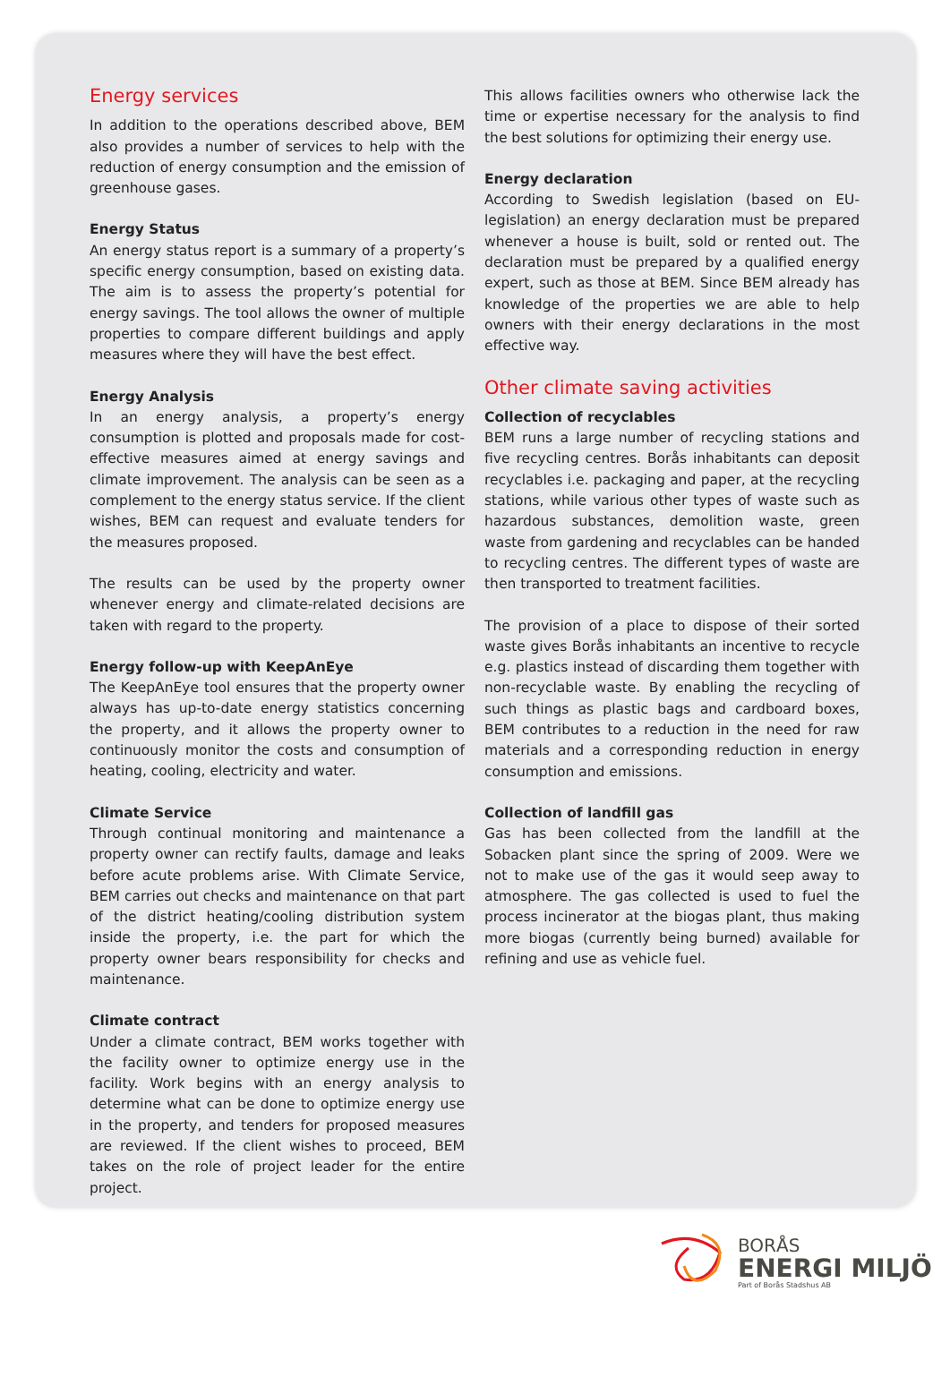Energy services
In addition to the operations described above, BEM also provides a number of services to help with the reduction of energy consumption and the emission of greenhouse gases.
Energy Status
An energy status report is a summary of a property’s specific energy consumption, based on existing data. The aim is to assess the property’s potential for energy savings. The tool allows the owner of multiple properties to compare different buildings and apply measures where they will have the best effect.
Energy Analysis
In an energy analysis, a property’s energy consumption is plotted and proposals made for cost-effective measures aimed at energy savings and climate improvement. The analysis can be seen as a complement to the energy status service. If the client wishes, BEM can request and evaluate tenders for the measures proposed.
The results can be used by the property owner whenever energy and climate-related decisions are taken with regard to the property.
Energy follow-up with KeepAnEye
The KeepAnEye tool ensures that the property owner always has up-to-date energy statistics concerning the property, and it allows the property owner to continuously monitor the costs and consumption of heating, cooling, electricity and water.
Climate Service
Through continual monitoring and maintenance a property owner can rectify faults, damage and leaks before acute problems arise. With Climate Service, BEM carries out checks and maintenance on that part of the district heating/cooling distribution system inside the property, i.e. the part for which the property owner bears responsibility for checks and maintenance.
Climate contract
Under a climate contract, BEM works together with the facility owner to optimize energy use in the facility. Work begins with an energy analysis to determine what can be done to optimize energy use in the property, and tenders for proposed measures are reviewed. If the client wishes to proceed, BEM takes on the role of project leader for the entire project.
This allows facilities owners who otherwise lack the time or expertise necessary for the analysis to find the best solutions for optimizing their energy use.
Energy declaration
According to Swedish legislation (based on EU-legislation) an energy declaration must be prepared whenever a house is built, sold or rented out. The declaration must be prepared by a qualified energy expert, such as those at BEM. Since BEM already has knowledge of the properties we are able to help owners with their energy declarations in the most effective way.
Other climate saving activities
Collection of recyclables
BEM runs a large number of recycling stations and five recycling centres. Borås inhabitants can deposit recyclables i.e. packaging and paper, at the recycling stations, while various other types of waste such as hazardous substances, demolition waste, green waste from gardening and recyclables can be handed to recycling centres. The different types of waste are then transported to treatment facilities.
The provision of a place to dispose of their sorted waste gives Borås inhabitants an incentive to recycle e.g. plastics instead of discarding them together with non-recyclable waste. By enabling the recycling of such things as plastic bags and cardboard boxes, BEM contributes to a reduction in the need for raw materials and a corresponding reduction in energy consumption and emissions.
Collection of landfill gas
Gas has been collected from the landfill at the Sobacken plant since the spring of 2009. Were we not to make use of the gas it would seep away to atmosphere. The gas collected is used to fuel the process incinerator at the biogas plant, thus making more biogas (currently being burned) available for refining and use as vehicle fuel.
BORÅS
ENERGI MILJÖ
Part of Borås Stadshus AB